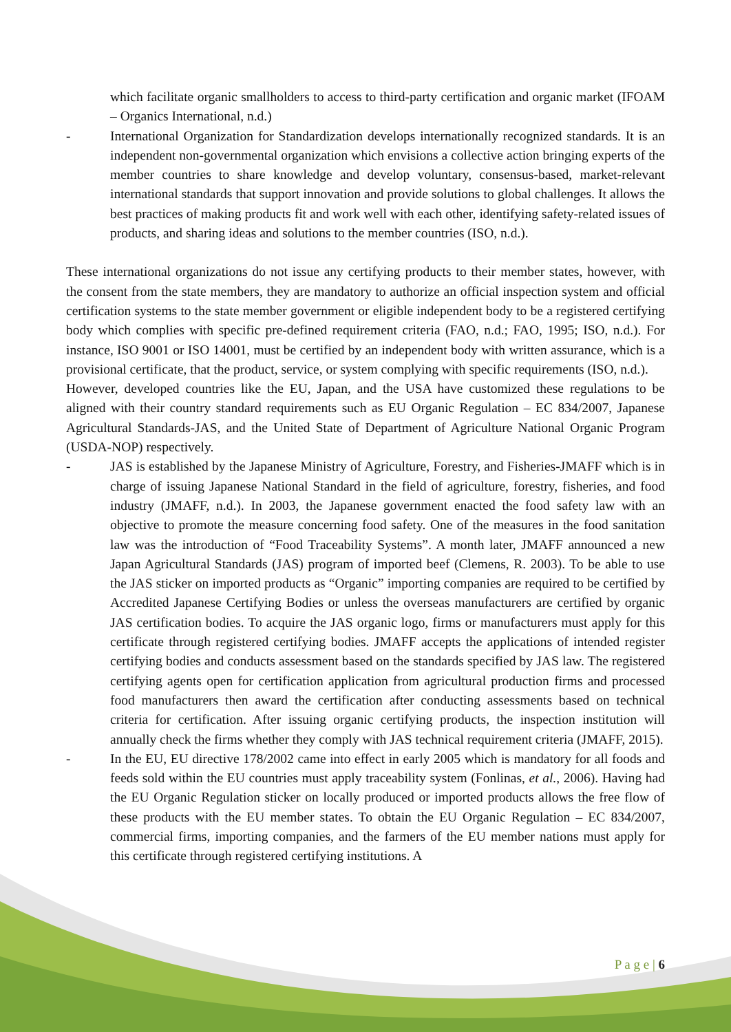which facilitate organic smallholders to access to third-party certification and organic market (IFOAM – Organics International, n.d.)
- International Organization for Standardization develops internationally recognized standards. It is an independent non-governmental organization which envisions a collective action bringing experts of the member countries to share knowledge and develop voluntary, consensus-based, market-relevant international standards that support innovation and provide solutions to global challenges. It allows the best practices of making products fit and work well with each other, identifying safety-related issues of products, and sharing ideas and solutions to the member countries (ISO, n.d.).
These international organizations do not issue any certifying products to their member states, however, with the consent from the state members, they are mandatory to authorize an official inspection system and official certification systems to the state member government or eligible independent body to be a registered certifying body which complies with specific pre-defined requirement criteria (FAO, n.d.; FAO, 1995; ISO, n.d.). For instance, ISO 9001 or ISO 14001, must be certified by an independent body with written assurance, which is a provisional certificate, that the product, service, or system complying with specific requirements (ISO, n.d.).
However, developed countries like the EU, Japan, and the USA have customized these regulations to be aligned with their country standard requirements such as EU Organic Regulation – EC 834/2007, Japanese Agricultural Standards-JAS, and the United State of Department of Agriculture National Organic Program (USDA-NOP) respectively.
- JAS is established by the Japanese Ministry of Agriculture, Forestry, and Fisheries-JMAFF which is in charge of issuing Japanese National Standard in the field of agriculture, forestry, fisheries, and food industry (JMAFF, n.d.). In 2003, the Japanese government enacted the food safety law with an objective to promote the measure concerning food safety. One of the measures in the food sanitation law was the introduction of “Food Traceability Systems”. A month later, JMAFF announced a new Japan Agricultural Standards (JAS) program of imported beef (Clemens, R. 2003). To be able to use the JAS sticker on imported products as “Organic” importing companies are required to be certified by Accredited Japanese Certifying Bodies or unless the overseas manufacturers are certified by organic JAS certification bodies. To acquire the JAS organic logo, firms or manufacturers must apply for this certificate through registered certifying bodies. JMAFF accepts the applications of intended register certifying bodies and conducts assessment based on the standards specified by JAS law. The registered certifying agents open for certification application from agricultural production firms and processed food manufacturers then award the certification after conducting assessments based on technical criteria for certification. After issuing organic certifying products, the inspection institution will annually check the firms whether they comply with JAS technical requirement criteria (JMAFF, 2015).
- In the EU, EU directive 178/2002 came into effect in early 2005 which is mandatory for all foods and feeds sold within the EU countries must apply traceability system (Fonlinas, et al., 2006). Having had the EU Organic Regulation sticker on locally produced or imported products allows the free flow of these products with the EU member states. To obtain the EU Organic Regulation – EC 834/2007, commercial firms, importing companies, and the farmers of the EU member nations must apply for this certificate through registered certifying institutions. A
P a g e | 6